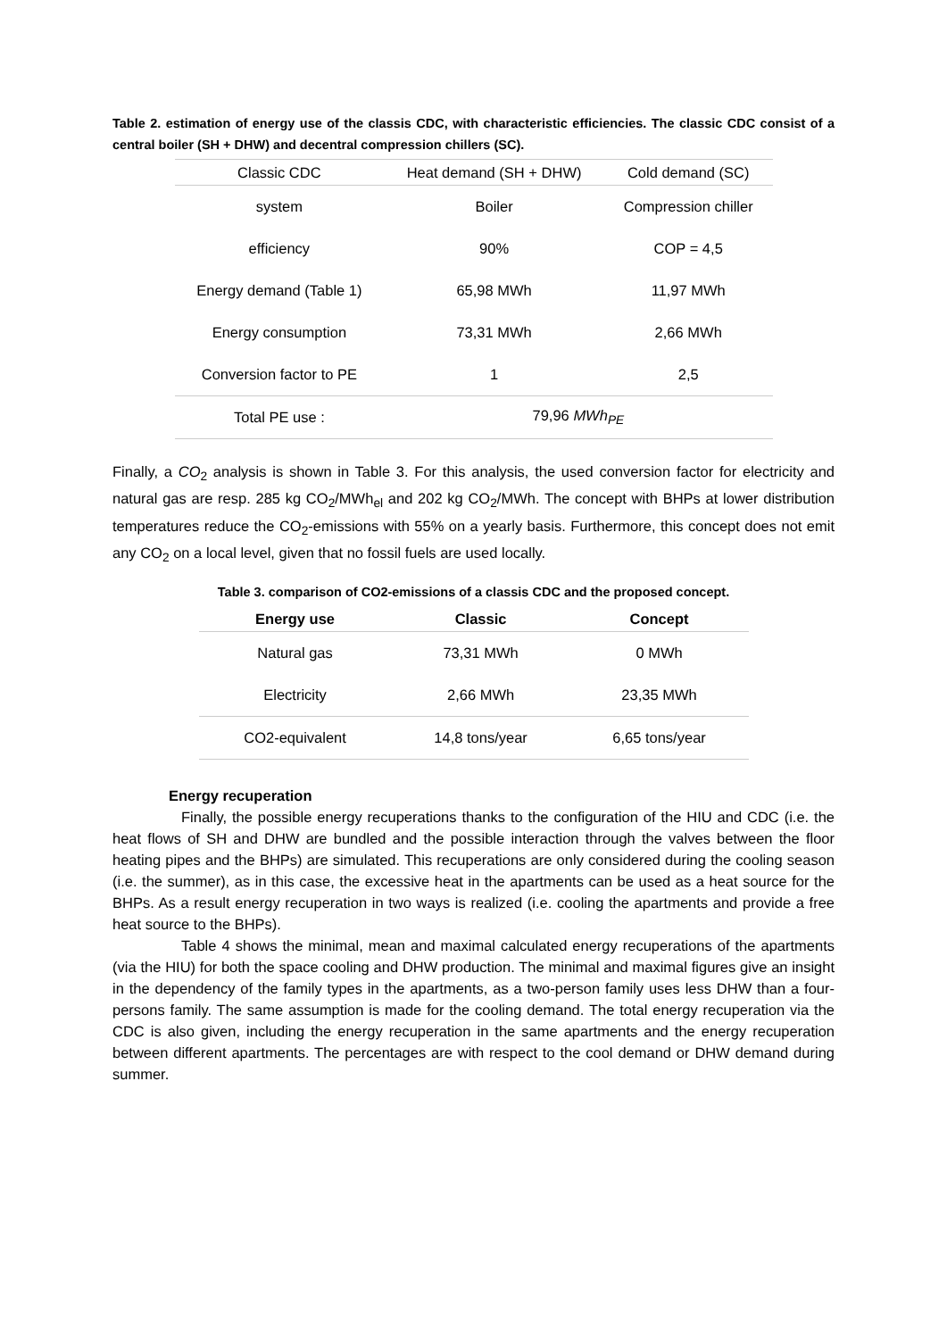Table 2. estimation of energy use of the classis CDC, with characteristic efficiencies. The classic CDC consist of a central boiler (SH + DHW) and decentral compression chillers (SC).
| Classic CDC | Heat demand (SH + DHW) | Cold demand (SC) |
| system | Boiler | Compression chiller |
| efficiency | 90% | COP = 4,5 |
| Energy demand (Table 1) | 65,98 MWh | 11,97 MWh |
| Energy consumption | 73,31 MWh | 2,66 MWh |
| Conversion factor to PE | 1 | 2,5 |
| Total PE use : | 79,96 MWh<sub>PE</sub> | |
Finally, a CO<sub>2</sub> analysis is shown in Table 3. For this analysis, the used conversion factor for electricity and natural gas are resp. 285 kg CO<sub>2</sub>/MWh<sub>el</sub> and 202 kg CO<sub>2</sub>/MWh. The concept with BHPs at lower distribution temperatures reduce the CO<sub>2</sub>-emissions with 55% on a yearly basis. Furthermore, this concept does not emit any CO<sub>2</sub> on a local level, given that no fossil fuels are used locally.
Table 3. comparison of CO2-emissions of a classis CDC and the proposed concept.
| Energy use | Classic | Concept |
| --- | --- | --- |
| Natural gas | 73,31 MWh | 0 MWh |
| Electricity | 2,66 MWh | 23,35 MWh |
| CO2-equivalent | 14,8 tons/year | 6,65 tons/year |
Energy recuperation
Finally, the possible energy recuperations thanks to the configuration of the HIU and CDC (i.e. the heat flows of SH and DHW are bundled and the possible interaction through the valves between the floor heating pipes and the BHPs) are simulated. This recuperations are only considered during the cooling season (i.e. the summer), as in this case, the excessive heat in the apartments can be used as a heat source for the BHPs. As a result energy recuperation in two ways is realized (i.e. cooling the apartments and provide a free heat source to the BHPs).
Table 4 shows the minimal, mean and maximal calculated energy recuperations of the apartments (via the HIU) for both the space cooling and DHW production. The minimal and maximal figures give an insight in the dependency of the family types in the apartments, as a two-person family uses less DHW than a four-persons family. The same assumption is made for the cooling demand. The total energy recuperation via the CDC is also given, including the energy recuperation in the same apartments and the energy recuperation between different apartments. The percentages are with respect to the cool demand or DHW demand during summer.